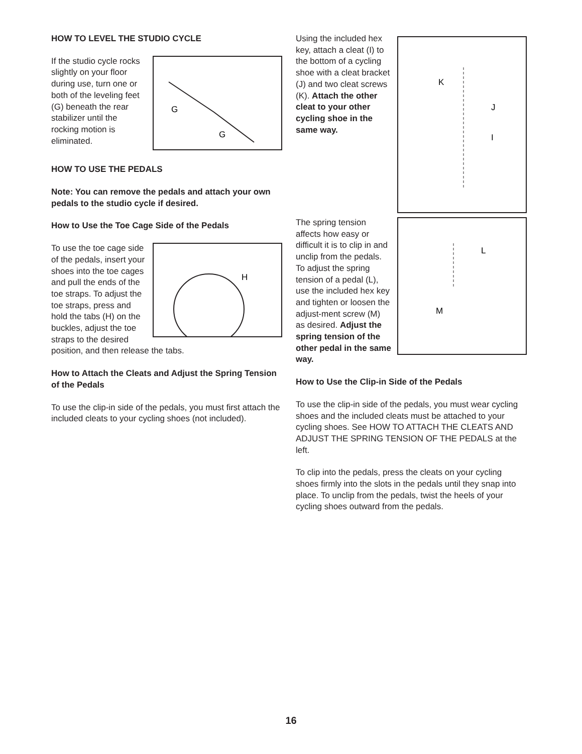HOW TO LEVEL THE STUDIO CYCLE
G
G
If the studio cycle rocks slightly on your floor during use, turn one or both of the leveling feet (G) beneath the rear stabilizer until the rocking motion is eliminated.
HOW TO USE THE PEDALS
Note: You can remove the pedals and attach your own pedals to the studio cycle if desired.
How to Use the Toe Cage Side of the Pedals
H
To use the toe cage side of the pedals, insert your shoes into the toe cages and pull the ends of the toe straps. To adjust the toe straps, press and hold the tabs (H) on the buckles, adjust the toe straps to the desired position, and then release the tabs.
How to Attach the Cleats and Adjust the Spring Tension of the Pedals
To use the clip-in side of the pedals, you must first attach the included cleats to your cycling shoes (not included).
K
J
I
Using the included hex key, attach a cleat (I) to the bottom of a cycling shoe with a cleat bracket (J) and two cleat screws (K). Attach the other cleat to your other cycling shoe in the same way.
L
M
The spring tension affects how easy or difficult it is to clip in and unclip from the pedals. To adjust the spring tension of a pedal (L), use the included hex key and tighten or loosen the adjust-ment screw (M) as desired. Adjust the spring tension of the other pedal in the same way.
How to Use the Clip-in Side of the Pedals
To use the clip-in side of the pedals, you must wear cycling shoes and the included cleats must be attached to your cycling shoes. See HOW TO ATTACH THE CLEATS AND ADJUST THE SPRING TENSION OF THE PEDALS at the left.
To clip into the pedals, press the cleats on your cycling shoes firmly into the slots in the pedals until they snap into place. To unclip from the pedals, twist the heels of your cycling shoes outward from the pedals.
16